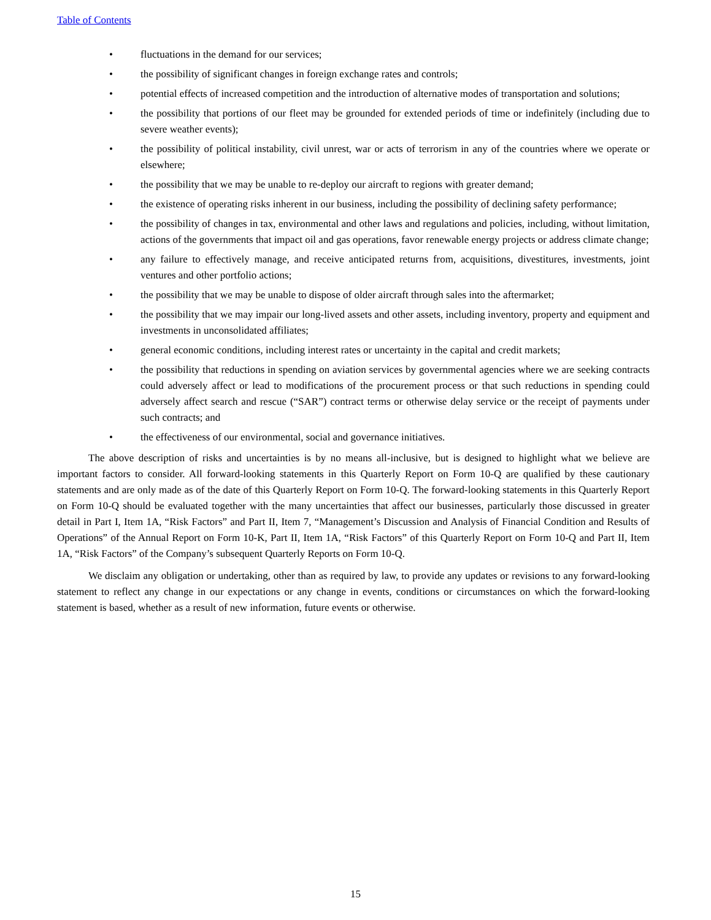Table of Contents
• fluctuations in the demand for our services;
• the possibility of significant changes in foreign exchange rates and controls;
• potential effects of increased competition and the introduction of alternative modes of transportation and solutions;
• the possibility that portions of our fleet may be grounded for extended periods of time or indefinitely (including due to severe weather events);
• the possibility of political instability, civil unrest, war or acts of terrorism in any of the countries where we operate or elsewhere;
• the possibility that we may be unable to re-deploy our aircraft to regions with greater demand;
• the existence of operating risks inherent in our business, including the possibility of declining safety performance;
• the possibility of changes in tax, environmental and other laws and regulations and policies, including, without limitation, actions of the governments that impact oil and gas operations, favor renewable energy projects or address climate change;
• any failure to effectively manage, and receive anticipated returns from, acquisitions, divestitures, investments, joint ventures and other portfolio actions;
• the possibility that we may be unable to dispose of older aircraft through sales into the aftermarket;
• the possibility that we may impair our long-lived assets and other assets, including inventory, property and equipment and investments in unconsolidated affiliates;
• general economic conditions, including interest rates or uncertainty in the capital and credit markets;
• the possibility that reductions in spending on aviation services by governmental agencies where we are seeking contracts could adversely affect or lead to modifications of the procurement process or that such reductions in spending could adversely affect search and rescue (“SAR”) contract terms or otherwise delay service or the receipt of payments under such contracts; and
• the effectiveness of our environmental, social and governance initiatives.
The above description of risks and uncertainties is by no means all-inclusive, but is designed to highlight what we believe are important factors to consider. All forward-looking statements in this Quarterly Report on Form 10-Q are qualified by these cautionary statements and are only made as of the date of this Quarterly Report on Form 10-Q. The forward-looking statements in this Quarterly Report on Form 10-Q should be evaluated together with the many uncertainties that affect our businesses, particularly those discussed in greater detail in Part I, Item 1A, “Risk Factors” and Part II, Item 7, “Management’s Discussion and Analysis of Financial Condition and Results of Operations” of the Annual Report on Form 10-K, Part II, Item 1A, “Risk Factors” of this Quarterly Report on Form 10-Q and Part II, Item 1A, “Risk Factors” of the Company’s subsequent Quarterly Reports on Form 10-Q.
We disclaim any obligation or undertaking, other than as required by law, to provide any updates or revisions to any forward-looking statement to reflect any change in our expectations or any change in events, conditions or circumstances on which the forward-looking statement is based, whether as a result of new information, future events or otherwise.
15